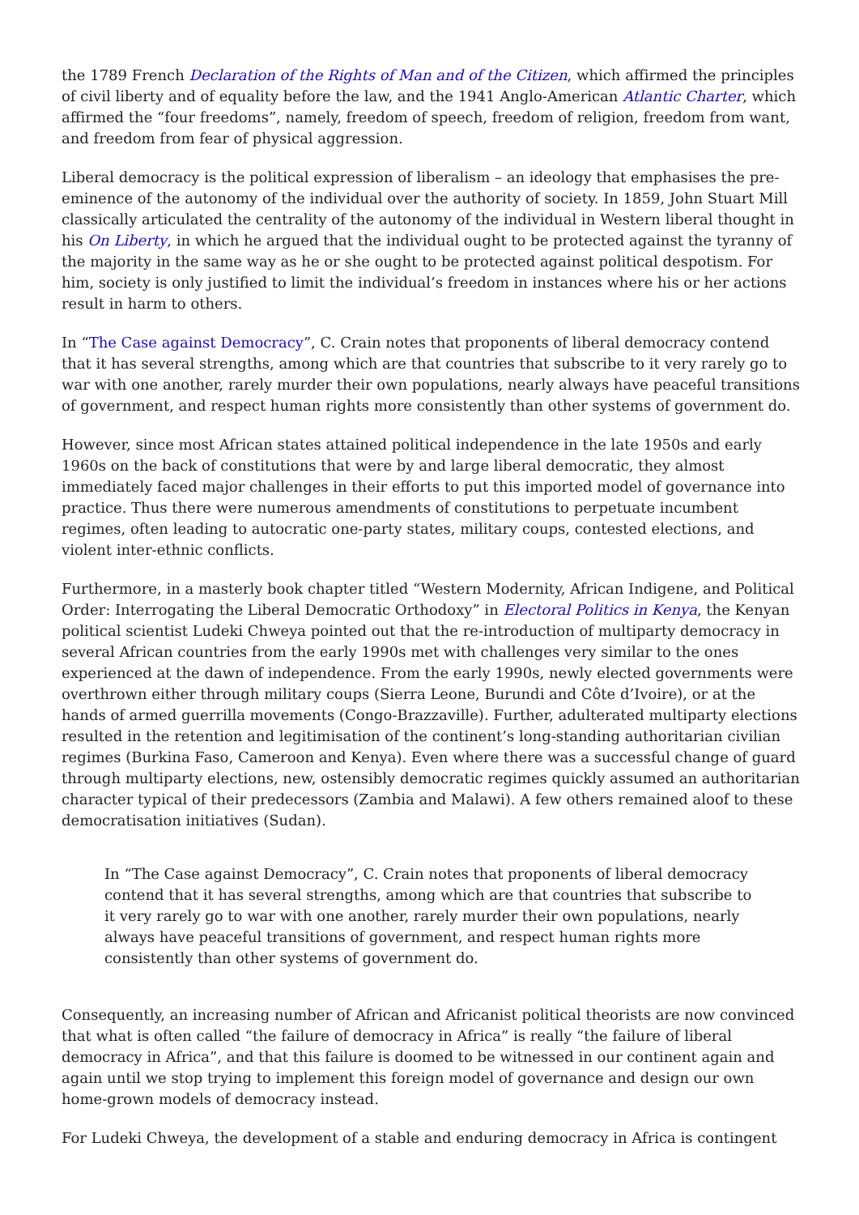the 1789 French Declaration of the Rights of Man and of the Citizen, which affirmed the principles of civil liberty and of equality before the law, and the 1941 Anglo-American Atlantic Charter, which affirmed the “four freedoms”, namely, freedom of speech, freedom of religion, freedom from want, and freedom from fear of physical aggression.
Liberal democracy is the political expression of liberalism – an ideology that emphasises the pre-eminence of the autonomy of the individual over the authority of society. In 1859, John Stuart Mill classically articulated the centrality of the autonomy of the individual in Western liberal thought in his On Liberty, in which he argued that the individual ought to be protected against the tyranny of the majority in the same way as he or she ought to be protected against political despotism. For him, society is only justified to limit the individual’s freedom in instances where his or her actions result in harm to others.
In “The Case against Democracy”, C. Crain notes that proponents of liberal democracy contend that it has several strengths, among which are that countries that subscribe to it very rarely go to war with one another, rarely murder their own populations, nearly always have peaceful transitions of government, and respect human rights more consistently than other systems of government do.
However, since most African states attained political independence in the late 1950s and early 1960s on the back of constitutions that were by and large liberal democratic, they almost immediately faced major challenges in their efforts to put this imported model of governance into practice. Thus there were numerous amendments of constitutions to perpetuate incumbent regimes, often leading to autocratic one-party states, military coups, contested elections, and violent inter-ethnic conflicts.
Furthermore, in a masterly book chapter titled “Western Modernity, African Indigene, and Political Order: Interrogating the Liberal Democratic Orthodoxy” in Electoral Politics in Kenya, the Kenyan political scientist Ludeki Chweya pointed out that the re-introduction of multiparty democracy in several African countries from the early 1990s met with challenges very similar to the ones experienced at the dawn of independence. From the early 1990s, newly elected governments were overthrown either through military coups (Sierra Leone, Burundi and Côte d’Ivoire), or at the hands of armed guerrilla movements (Congo-Brazzaville). Further, adulterated multiparty elections resulted in the retention and legitimisation of the continent’s long-standing authoritarian civilian regimes (Burkina Faso, Cameroon and Kenya). Even where there was a successful change of guard through multiparty elections, new, ostensibly democratic regimes quickly assumed an authoritarian character typical of their predecessors (Zambia and Malawi). A few others remained aloof to these democratisation initiatives (Sudan).
In “The Case against Democracy”, C. Crain notes that proponents of liberal democracy contend that it has several strengths, among which are that countries that subscribe to it very rarely go to war with one another, rarely murder their own populations, nearly always have peaceful transitions of government, and respect human rights more consistently than other systems of government do.
Consequently, an increasing number of African and Africanist political theorists are now convinced that what is often called “the failure of democracy in Africa” is really “the failure of liberal democracy in Africa”, and that this failure is doomed to be witnessed in our continent again and again until we stop trying to implement this foreign model of governance and design our own home-grown models of democracy instead.
For Ludeki Chweya, the development of a stable and enduring democracy in Africa is contingent